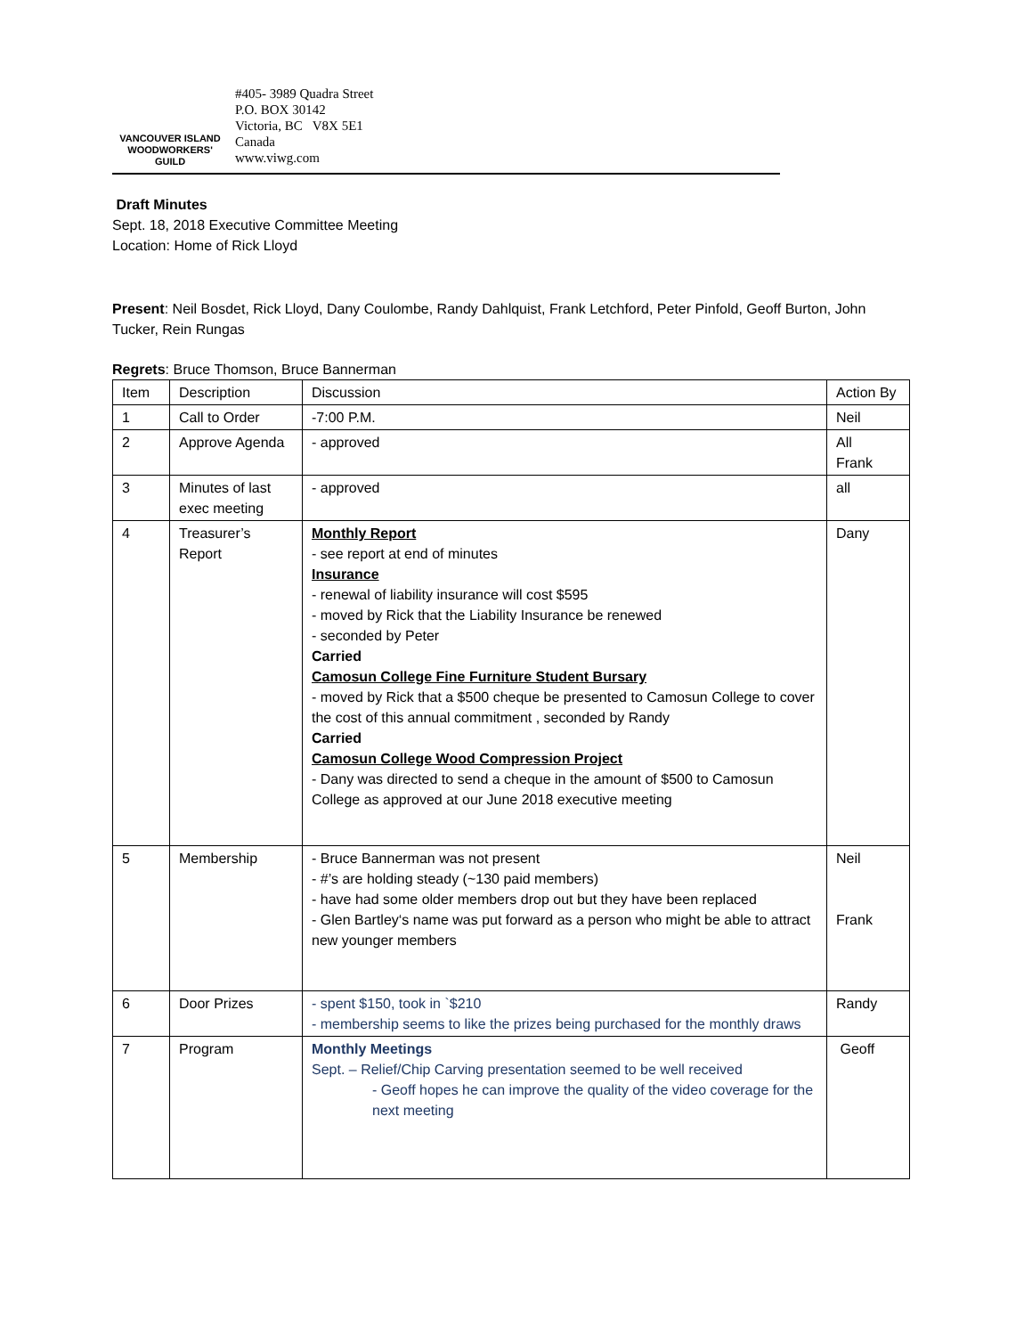VANCOUVER ISLAND
WOODWORKERS'
GUILD
#405- 3989 Quadra Street
P.O. BOX 30142
Victoria, BC V8X 5E1
Canada
www.viwg.com
Draft Minutes
Sept. 18, 2018 Executive Committee Meeting
Location: Home of Rick Lloyd
Present: Neil Bosdet, Rick Lloyd, Dany Coulombe, Randy Dahlquist, Frank Letchford, Peter Pinfold, Geoff Burton, John Tucker, Rein Rungas
Regrets: Bruce Thomson, Bruce Bannerman
| Item | Description | Discussion | Action By |
| 1 | Call to Order | -7:00 P.M. | Neil |
| 2 | Approve Agenda | - approved | All Frank |
| 3 | Minutes of last exec meeting | - approved | all |
| 4 | Treasurer’s Report | Monthly Report - see report at end of minutes Insurance - renewal of liability insurance will cost $595 - moved by Rick that the Liability Insurance be renewed - seconded by Peter Carried Camosun College Fine Furniture Student Bursary - moved by Rick that a $500 cheque be presented to Camosun College to cover the cost of this annual commitment , seconded by Randy Carried Camosun College Wood Compression Project - Dany was directed to send a cheque in the amount of $500 to Camosun College as approved at our June 2018 executive meeting | Dany |
| 5 | Membership | - Bruce Bannerman was not present - #’s are holding steady (~130 paid members) - have had some older members drop out but they have been replaced - Glen Bartley‘s name was put forward as a person who might be able to attract new younger members | Neil Frank |
| 6 | Door Prizes | - spent $150, took in `$210 - membership seems to like the prizes being purchased for the monthly draws | Randy |
| 7 | Program | Monthly Meetings Sept. – Relief/Chip Carving presentation seemed to be well received - Geoff hopes he can improve the quality of the video coverage for the next meeting | Geoff |